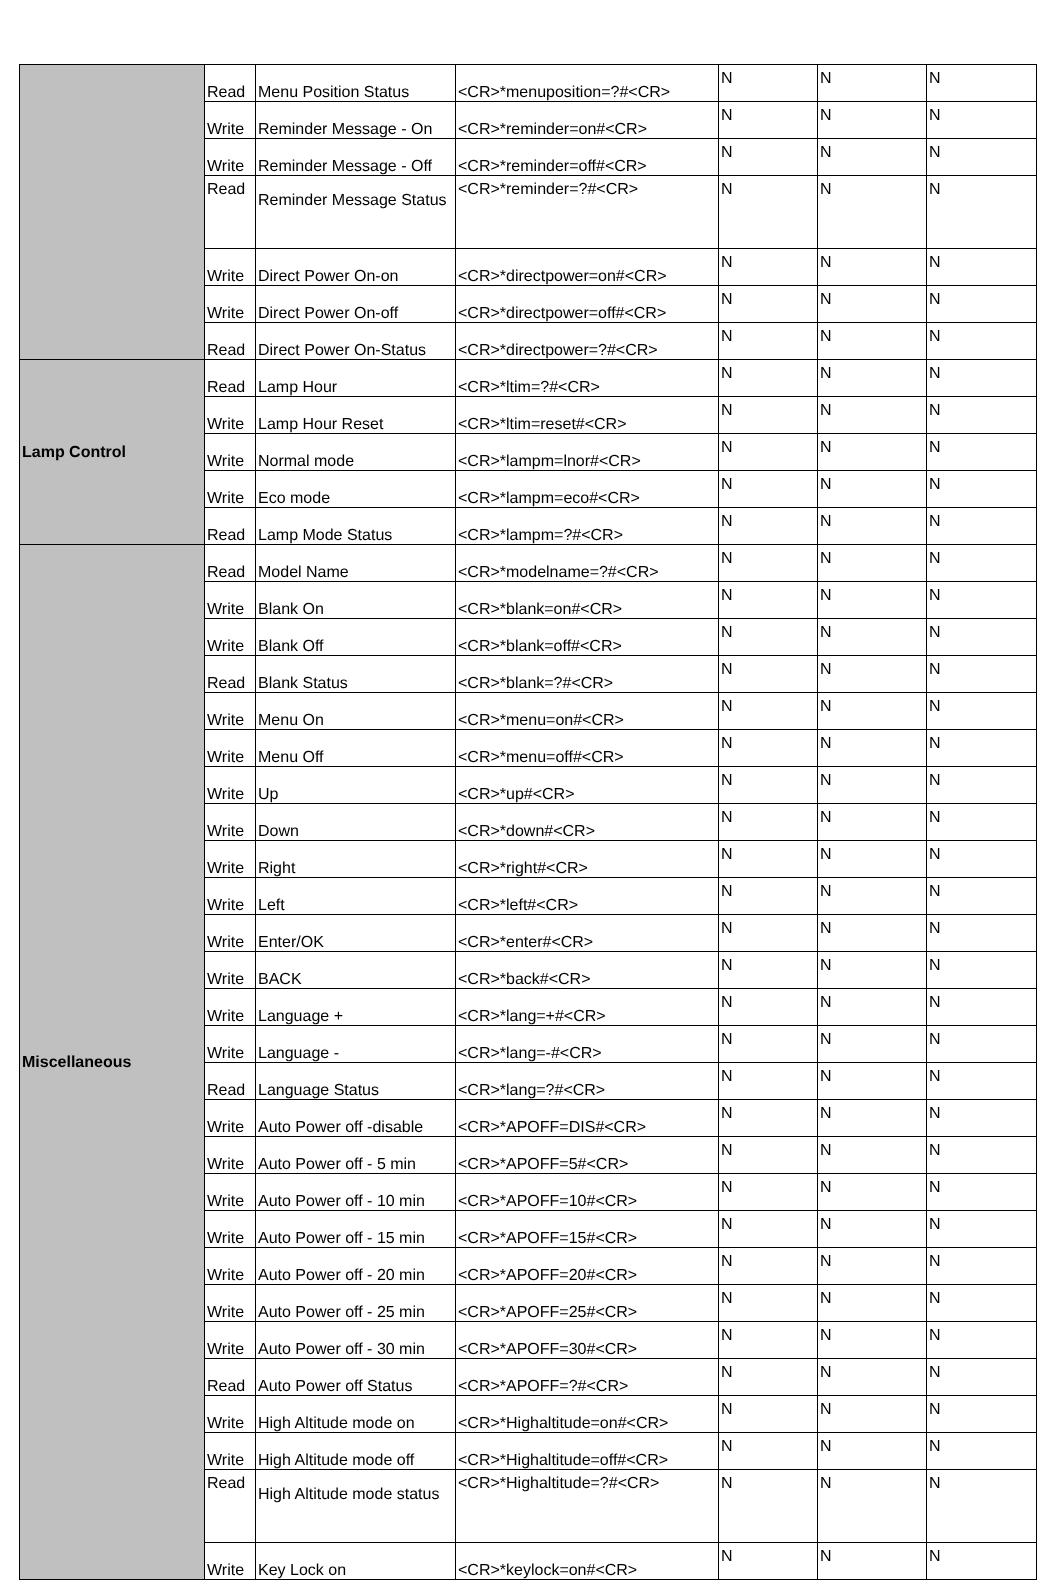| | Read | Menu Position Status | <CR>*menuposition=?#<CR> | N | N | N |
| | Write | Reminder Message - On | <CR>*reminder=on#<CR> | N | N | N |
| | Write | Reminder Message - Off | <CR>*reminder=off#<CR> | N | N | N |
| | Read | Reminder Message Status | <CR>*reminder=?#<CR> | N | N | N |
| | Write | Direct Power On-on | <CR>*directpower=on#<CR> | N | N | N |
| | Write | Direct Power On-off | <CR>*directpower=off#<CR> | N | N | N |
| | Read | Direct Power On-Status | <CR>*directpower=?#<CR> | N | N | N |
| Lamp Control | Read | Lamp Hour | <CR>*ltim=?#<CR> | N | N | N |
| | Write | Lamp Hour Reset | <CR>*ltim=reset#<CR> | N | N | N |
| | Write | Normal mode | <CR>*lampm=lnor#<CR> | N | N | N |
| | Write | Eco mode | <CR>*lampm=eco#<CR> | N | N | N |
| | Read | Lamp Mode Status | <CR>*lampm=?#<CR> | N | N | N |
| Miscellaneous | Read | Model Name | <CR>*modelname=?#<CR> | N | N | N |
| | Write | Blank On | <CR>*blank=on#<CR> | N | N | N |
| | Write | Blank Off | <CR>*blank=off#<CR> | N | N | N |
| | Read | Blank Status | <CR>*blank=?#<CR> | N | N | N |
| | Write | Menu On | <CR>*menu=on#<CR> | N | N | N |
| | Write | Menu Off | <CR>*menu=off#<CR> | N | N | N |
| | Write | Up | <CR>*up#<CR> | N | N | N |
| | Write | Down | <CR>*down#<CR> | N | N | N |
| | Write | Right | <CR>*right#<CR> | N | N | N |
| | Write | Left | <CR>*left#<CR> | N | N | N |
| | Write | Enter/OK | <CR>*enter#<CR> | N | N | N |
| | Write | BACK | <CR>*back#<CR> | N | N | N |
| | Write | Language + | <CR>*lang=+#<CR> | N | N | N |
| | Write | Language - | <CR>*lang=-#<CR> | N | N | N |
| | Read | Language Status | <CR>*lang=?#<CR> | N | N | N |
| | Write | Auto Power off -disable | <CR>*APOFF=DIS#<CR> | N | N | N |
| | Write | Auto Power off - 5 min | <CR>*APOFF=5#<CR> | N | N | N |
| | Write | Auto Power off - 10 min | <CR>*APOFF=10#<CR> | N | N | N |
| | Write | Auto Power off - 15 min | <CR>*APOFF=15#<CR> | N | N | N |
| | Write | Auto Power off - 20 min | <CR>*APOFF=20#<CR> | N | N | N |
| | Write | Auto Power off - 25 min | <CR>*APOFF=25#<CR> | N | N | N |
| | Write | Auto Power off - 30 min | <CR>*APOFF=30#<CR> | N | N | N |
| | Read | Auto Power off Status | <CR>*APOFF=?#<CR> | N | N | N |
| | Write | High Altitude mode on | <CR>*Highaltitude=on#<CR> | N | N | N |
| | Write | High Altitude mode off | <CR>*Highaltitude=off#<CR> | N | N | N |
| | Read | High Altitude mode status | <CR>*Highaltitude=?#<CR> | N | N | N |
| | Write | Key Lock on | <CR>*keylock=on#<CR> | N | N | N |